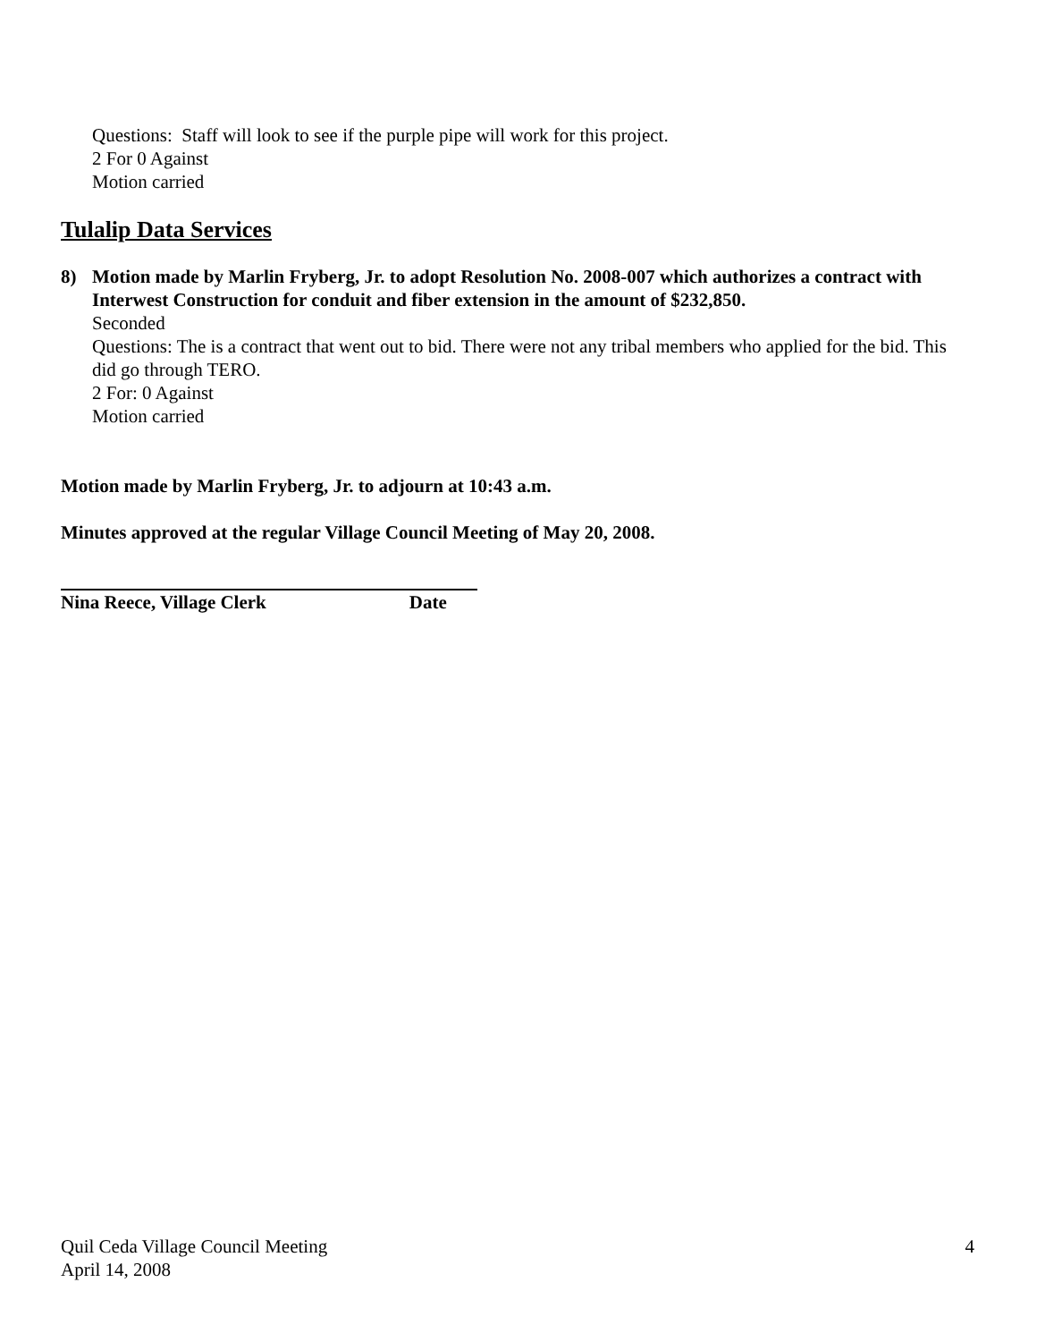Questions: Staff will look to see if the purple pipe will work for this project.
2 For 0 Against
Motion carried
Tulalip Data Services
8) Motion made by Marlin Fryberg, Jr. to adopt Resolution No. 2008-007 which authorizes a contract with Interwest Construction for conduit and fiber extension in the amount of $232,850.
Seconded
Questions: The is a contract that went out to bid. There were not any tribal members who applied for the bid. This did go through TERO.
2 For: 0 Against
Motion carried
Motion made by Marlin Fryberg, Jr. to adjourn at 10:43 a.m.
Minutes approved at the regular Village Council Meeting of May 20, 2008.
Nina Reece, Village Clerk Date
Quil Ceda Village Council Meeting
April 14, 2008
4